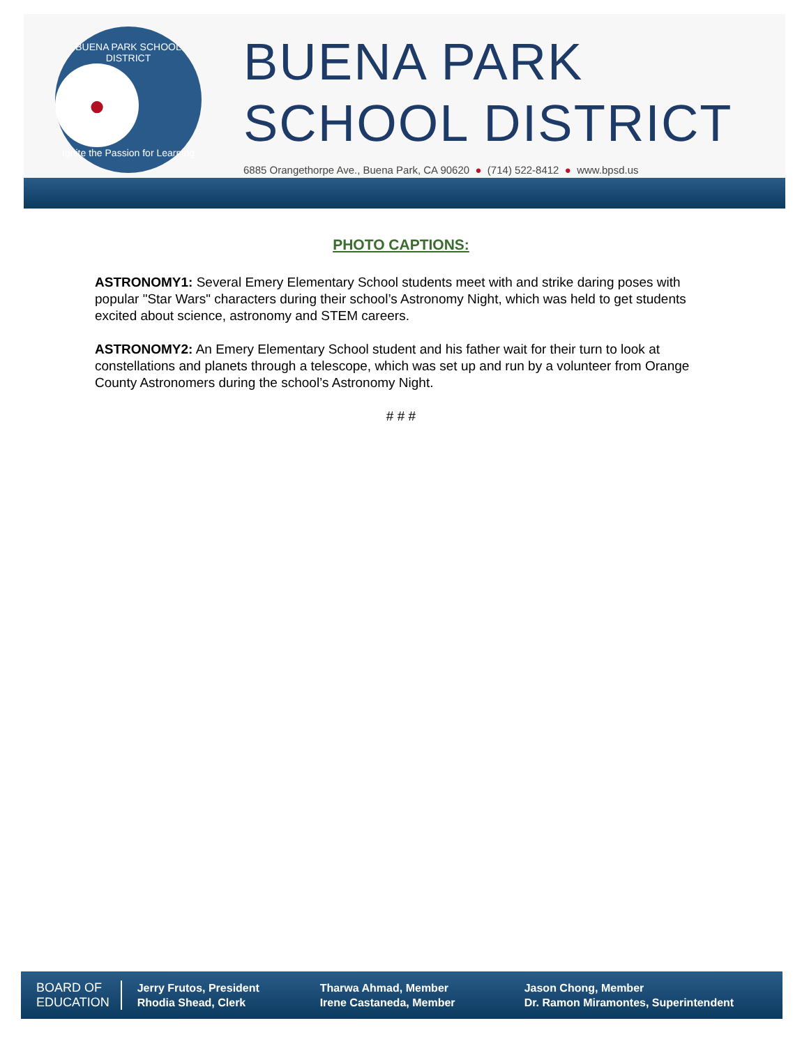BUENA PARK SCHOOL DISTRICT
●
Ignite the Passion for Learning
BUENA PARK
SCHOOL DISTRICT
6885 Orangethorpe Ave., Buena Park, CA 90620 ● (714) 522-8412 ● www.bpsd.us
PHOTO CAPTIONS:
ASTRONOMY1: Several Emery Elementary School students meet with and strike daring poses with popular "Star Wars" characters during their school’s Astronomy Night, which was held to get students excited about science, astronomy and STEM careers.
ASTRONOMY2: An Emery Elementary School student and his father wait for their turn to look at constellations and planets through a telescope, which was set up and run by a volunteer from Orange County Astronomers during the school’s Astronomy Night.
# # #
BOARD OF
EDUCATION
Jerry Frutos, President
Rhodia Shead, Clerk
Tharwa Ahmad, Member
Irene Castaneda, Member
Jason Chong, Member
Dr. Ramon Miramontes, Superintendent